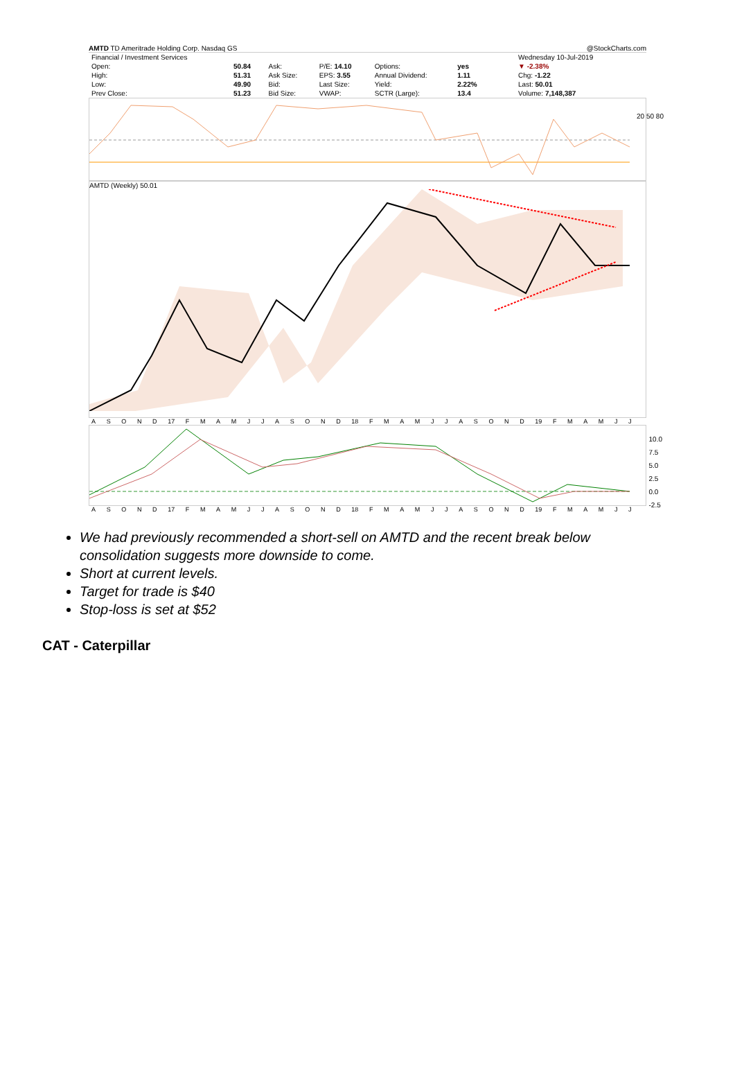AMTD TD Ameritrade Holding Corp. Nasdaq GS @StockCharts.com
| Financial / Investment Services | | | | | | | | Wednesday 10-Jul-2019 |
| Open: | 50.84 | Ask: | P/E: 14.10 | Options: | yes | | | ▼ -2.38% |
| High: | 51.31 | Ask Size: | EPS: 3.55 | Annual Dividend: | 1.11 | | | Chg: -1.22 |
| Low: | 49.90 | Bid: | Last Size: | Yield: | 2.22% | | | Last: 50.01 |
| Prev Close: | 51.23 | Bid Size: | VWAP: | SCTR (Large): | 13.4 | | | Volume: 7,148,387 |
20 50 80
AMTD (Weekly) 50.01
ASOND 17 FMAMJJASOND 18 FMAMJJASOND 19 FMAMJJ
10.0
7.5
5.0
2.5
0.0
-2.5
ASOND 17 FMAMJJASOND 18 FMAMJJASOND 19 FMAMJJ
We had previously recommended a short-sell on AMTD and the recent break below consolidation suggests more downside to come.
Short at current levels.
Target for trade is $40
Stop-loss is set at $52
CAT - Caterpillar